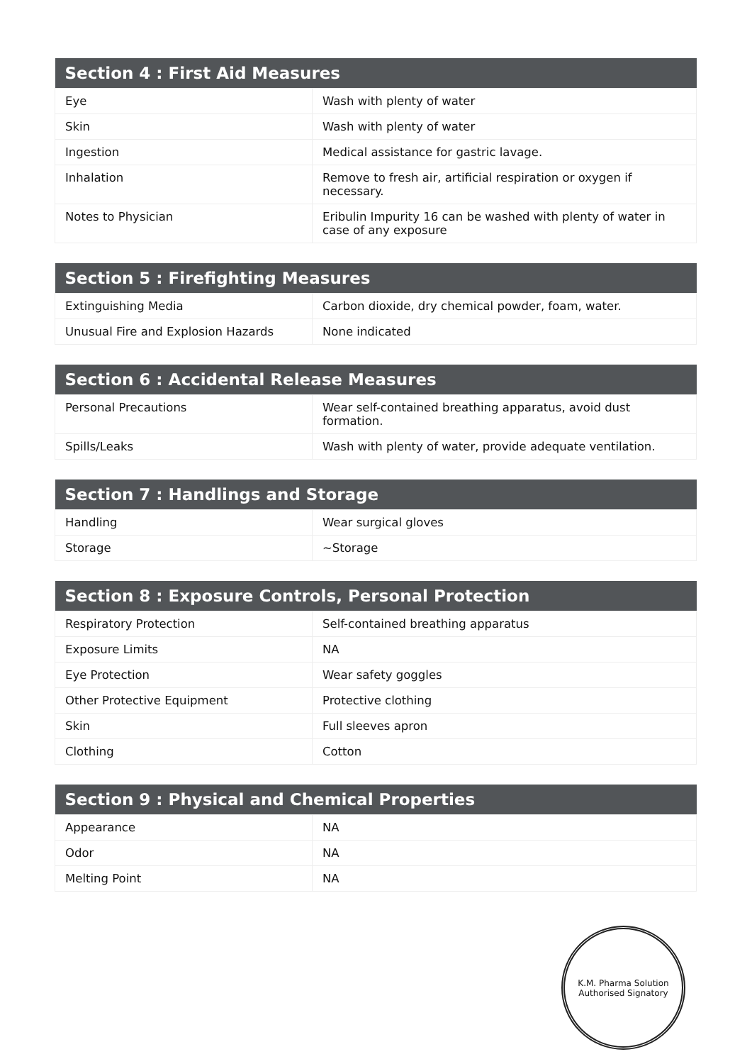| Section 4 : First Aid Measures | |
| --- | --- |
| Eye | Wash with plenty of water |
| Skin | Wash with plenty of water |
| Ingestion | Medical assistance for gastric lavage. |
| Inhalation | Remove to fresh air, artificial respiration or oxygen if necessary. |
| Notes to Physician | Eribulin Impurity 16 can be washed with plenty of water in case of any exposure |
| Section 5 : Firefighting Measures | |
| --- | --- |
| Extinguishing Media | Carbon dioxide, dry chemical powder, foam, water. |
| Unusual Fire and Explosion Hazards | None indicated |
| Section 6 : Accidental Release Measures | |
| --- | --- |
| Personal Precautions | Wear self-contained breathing apparatus, avoid dust formation. |
| Spills/Leaks | Wash with plenty of water, provide adequate ventilation. |
| Section 7 : Handlings and Storage | |
| --- | --- |
| Handling | Wear surgical gloves |
| Storage | ~Storage |
| Section 8 : Exposure Controls, Personal Protection | |
| --- | --- |
| Respiratory Protection | Self-contained breathing apparatus |
| Exposure Limits | NA |
| Eye Protection | Wear safety goggles |
| Other Protective Equipment | Protective clothing |
| Skin | Full sleeves apron |
| Clothing | Cotton |
| Section 9 : Physical and Chemical Properties | |
| --- | --- |
| Appearance | NA |
| Odor | NA |
| Melting Point | NA |
K.M. Pharma Solution
Authorised Signatory